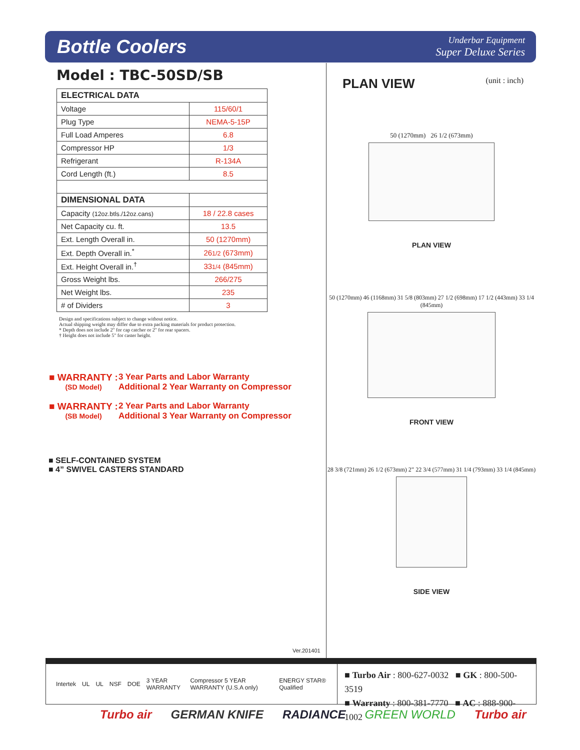Bottle Coolers
Underbar Equipment
Super Deluxe Series
Model : TBC-50SD/SB
| ELECTRICAL DATA | |
| --- | --- |
| Voltage | 115/60/1 |
| Plug Type | NEMA-5-15P |
| Full Load Amperes | 6.8 |
| Compressor HP | 1/3 |
| Refrigerant | R-134A |
| Cord Length (ft.) | 8.5 |
| DIMENSIONAL DATA | |
| Capacity (12oz.btls./12oz.cans) | 18 / 22.8 cases |
| Net Capacity cu. ft. | 13.5 |
| Ext. Length Overall in. | 50 (1270mm) |
| Ext. Depth Overall in.<sup>*</sup> | 26 1/2 (673mm) |
| Ext. Height Overall in.<sup>†</sup> | 33 1/4 (845mm) |
| Gross Weight lbs. | 266/275 |
| Net Weight lbs. | 235 |
| # of Dividers | 3 |
Design and specifications subject to change without notice.
Actual shipping weight may differ due to extra packing materials for product protection.
* Depth does not include 2" for cap catcher or 2" for rear spacers.
† Height does not include 5" for caster height.
■ WARRANTY :
(SD Model)
3 Year Parts and Labor Warranty
Additional 2 Year Warranty on Compressor
■ WARRANTY :
(SB Model)
2 Year Parts and Labor Warranty
Additional 3 Year Warranty on Compressor
■ SELF-CONTAINED SYSTEM
■ 4” SWIVEL CASTERS STANDARD
Ver.201401
PLAN VIEW (unit : inch)
50 (1270mm) 26 1/2 (673mm)
PLAN VIEW
50 (1270mm) 46 (1168mm) 31 5/8 (803mm) 27 1/2 (698mm) 17 1/2 (443mm) 33 1/4 (845mm)
FRONT VIEW
28 3/8 (721mm) 26 1/2 (673mm) 2” 22 3/4 (577mm) 31 1/4 (793mm) 33 1/4 (845mm)
SIDE VIEW
Intertek UL UL NSF DOE 3 YEAR WARRANTY Compressor 5 YEAR WARRANTY (U.S.A only) ENERGY STAR® Qualified
■ Turbo Air : 800-627-0032 ■ GK : 800-500-3519
■ Warranty : 800-381-7770 ■ AC : 888-900-1002
Turbo air GERMAN KNIFE RADIANCE GREEN WORLD Turbo air